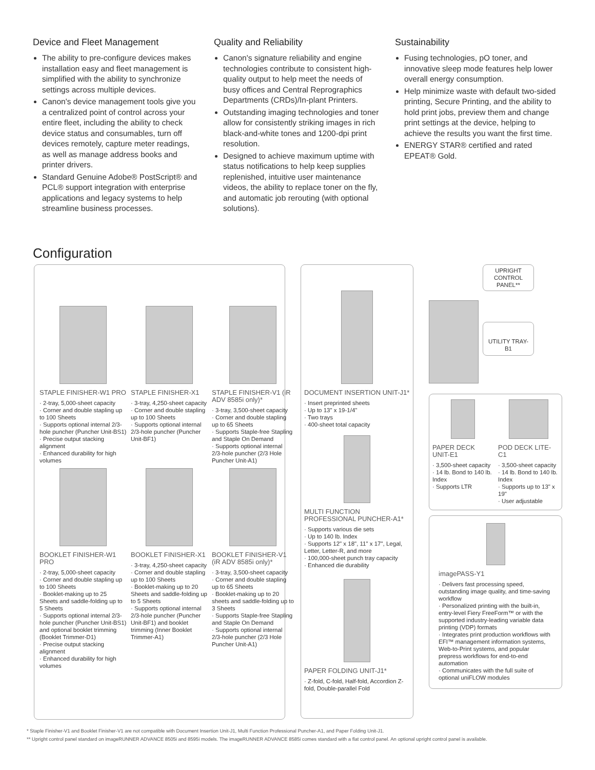Device and Fleet Management
The ability to pre-configure devices makes installation easy and fleet management is simplified with the ability to synchronize settings across multiple devices.
Canon's device management tools give you a centralized point of control across your entire fleet, including the ability to check device status and consumables, turn off devices remotely, capture meter readings, as well as manage address books and printer drivers.
Standard Genuine Adobe® PostScript® and PCL® support integration with enterprise applications and legacy systems to help streamline business processes.
Quality and Reliability
Canon's signature reliability and engine technologies contribute to consistent high-quality output to help meet the needs of busy offices and Central Reprographics Departments (CRDs)/In-plant Printers.
Outstanding imaging technologies and toner allow for consistently striking images in rich black-and-white tones and 1200-dpi print resolution.
Designed to achieve maximum uptime with status notifications to help keep supplies replenished, intuitive user maintenance videos, the ability to replace toner on the fly, and automatic job rerouting (with optional solutions).
Sustainability
Fusing technologies, pO toner, and innovative sleep mode features help lower overall energy consumption.
Help minimize waste with default two-sided printing, Secure Printing, and the ability to hold print jobs, preview them and change print settings at the device, helping to achieve the results you want the first time.
ENERGY STAR® certified and rated EPEAT® Gold.
Configuration
STAPLE FINISHER-W1 PRO
· 2-tray, 5,000-sheet capacity
· Corner and double stapling up to 100 Sheets
· Supports optional internal 2/3-hole puncher (Puncher Unit-BS1)
· Precise output stacking alignment
· Enhanced durability for high volumes
STAPLE FINISHER-X1
· 3-tray, 4,250-sheet capacity
· Corner and double stapling up to 100 Sheets
· Supports optional internal 2/3-hole puncher (Puncher Unit-BF1)
STAPLE FINISHER-V1 (iR ADV 8585i only)*
· 3-tray, 3,500-sheet capacity
· Corner and double stapling up to 65 Sheets
· Supports Staple-free Stapling and Staple On Demand
· Supports optional internal 2/3-hole puncher (2/3 Hole Puncher Unit-A1)
BOOKLET FINISHER-W1 PRO
· 2-tray, 5,000-sheet capacity
· Corner and double stapling up to 100 Sheets
· Booklet-making up to 25 Sheets and saddle-folding up to 5 Sheets
· Supports optional internal 2/3-hole puncher (Puncher Unit-BS1) and optional booklet trimming (Booklet Trimmer-D1)
· Precise output stacking alignment
· Enhanced durability for high volumes
BOOKLET FINISHER-X1
· 3-tray, 4,250-sheet capacity
· Corner and double stapling up to 100 Sheets
· Booklet-making up to 20 Sheets and saddle-folding up to 5 Sheets
· Supports optional internal 2/3-hole puncher (Puncher Unit-BF1) and booklet trimming (Inner Booklet Trimmer-A1)
BOOKLET FINISHER-V1 (iR ADV 8585i only)*
· 3-tray, 3,500-sheet capacity
· Corner and double stapling up to 65 Sheets
· Booklet-making up to 20 sheets and saddle-folding up to 3 Sheets
· Supports Staple-free Stapling and Staple On Demand
· Supports optional internal 2/3-hole puncher (2/3 Hole Puncher Unit-A1)
DOCUMENT INSERTION UNIT-J1*
· Insert preprinted sheets
· Up to 13" x 19-1/4"
· Two trays
· 400-sheet total capacity
MULTI FUNCTION PROFESSIONAL PUNCHER-A1*
· Supports various die sets
· Up to 140 lb. Index
· Supports 12" x 18", 11" x 17", Legal, Letter, Letter-R, and more
· 100,000-sheet punch tray capacity
· Enhanced die durability
PAPER FOLDING UNIT-J1*
· Z-fold, C-fold, Half-fold, Accordion Z-fold, Double-parallel Fold
UPRIGHT CONTROL PANEL**
UTILITY TRAY-B1
PAPER DECK UNIT-E1
· 3,500-sheet capacity
· 14 lb. Bond to 140 lb. Index
· Supports LTR
POD DECK LITE-C1
· 3,500-sheet capacity
· 14 lb. Bond to 140 lb. Index
· Supports up to 13" x 19"
· User adjustable
imagePASS-Y1
· Delivers fast processing speed, outstanding image quality, and time-saving workflow
· Personalized printing with the built-in, entry-level Fiery FreeForm™ or with the supported industry-leading variable data printing (VDP) formats
· Integrates print production workflows with EFI™ management information systems, Web-to-Print systems, and popular prepress workflows for end-to-end automation
· Communicates with the full suite of optional uniFLOW modules
* Staple Finisher-V1 and Booklet Finisher-V1 are not compatible with Document Insertion Unit-J1, Multi Function Professional Puncher-A1, and Paper Folding Unit-J1.
** Upright control panel standard on imageRUNNER ADVANCE 8505i and 8595i models. The imageRUNNER ADVANCE 8585i comes standard with a flat control panel. An optional upright control panel is available.